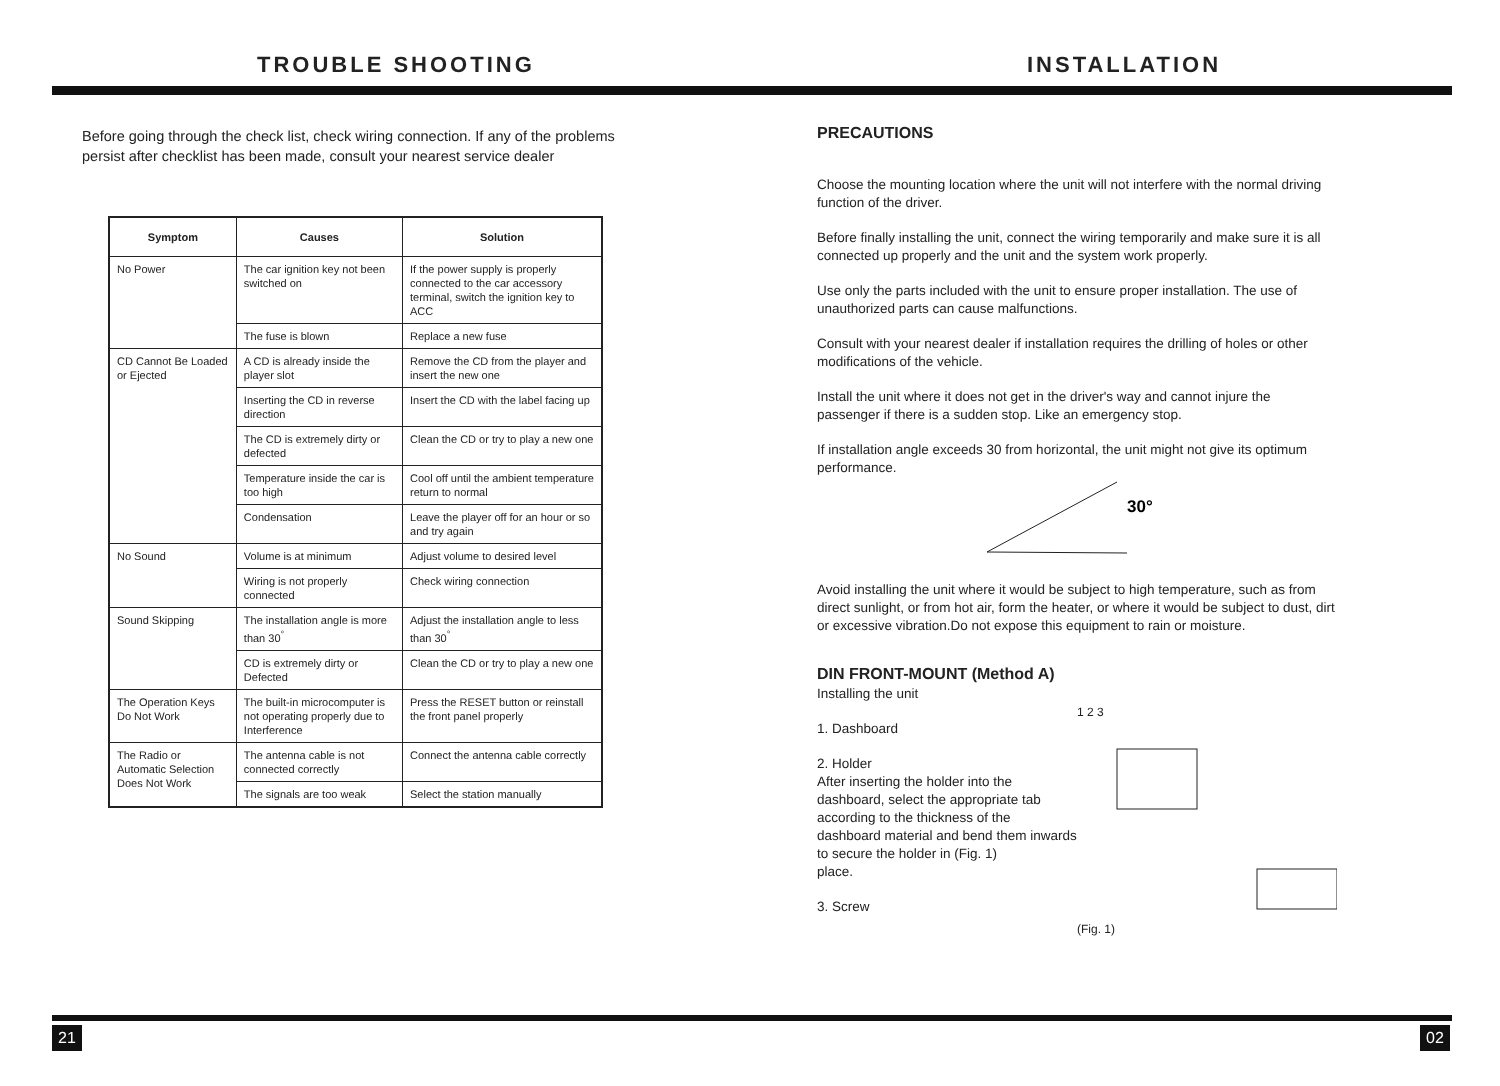TROUBLE SHOOTING
Before going through the check list, check wiring connection. If any of the problems persist after checklist has been made, consult your nearest service dealer
| Symptom | Causes | Solution |
| --- | --- | --- |
| No Power | The car ignition key not been switched on | If the power supply is properly connected to the car accessory terminal, switch the ignition key to ACC |
| | The fuse is blown | Replace a new fuse |
| CD Cannot Be Loaded or Ejected | A CD is already inside the player slot | Remove the CD from the player and insert the new one |
| | Inserting the CD in reverse direction | Insert the CD with the label facing up |
| | The CD is extremely dirty or defected | Clean the CD or try to play a new one |
| | Temperature inside the car is too high | Cool off until the ambient temperature return to normal |
| | Condensation | Leave the player off for an hour or so and try again |
| No Sound | Volume is at minimum | Adjust volume to desired level |
| | Wiring is not properly connected | Check wiring connection |
| Sound Skipping | The installation angle is more than 30<sup>°</sup> | Adjust the installation angle to less than 30<sup>°</sup> |
| | CD is extremely dirty or Defected | Clean the CD or try to play a new one |
| The Operation Keys Do Not Work | The built-in microcomputer is not operating properly due to Interference | Press the RESET button or reinstall the front panel properly |
| The Radio or Automatic Selection Does Not Work | The antenna cable is not connected correctly | Connect the antenna cable correctly |
| | The signals are too weak | Select the station manually |
INSTALLATION
PRECAUTIONS
Choose the mounting location where the unit will not interfere with the normal driving function of the driver.
Before finally installing the unit, connect the wiring temporarily and make sure it is all connected up properly and the unit and the system work properly.
Use only the parts included with the unit to ensure proper installation. The use of unauthorized parts can cause malfunctions.
Consult with your nearest dealer if installation requires the drilling of holes or other modifications of the vehicle.
Install the unit where it does not get in the driver's way and cannot injure the passenger if there is a sudden stop. Like an emergency stop.
If installation angle exceeds 30 from horizontal, the unit might not give its optimum performance.
30°
Avoid installing the unit where it would be subject to high temperature, such as from direct sunlight, or from hot air, form the heater, or where it would be subject to dust, dirt or excessive vibration.Do not expose this equipment to rain or moisture.
DIN FRONT-MOUNT (Method A)
Installing the unit
1. Dashboard
2. Holder
After inserting the holder into the dashboard, select the appropriate tab according to the thickness of the dashboard material and bend them inwards to secure the holder in (Fig. 1)
place.
3. Screw
1 2 3
(Fig. 1)
21 02